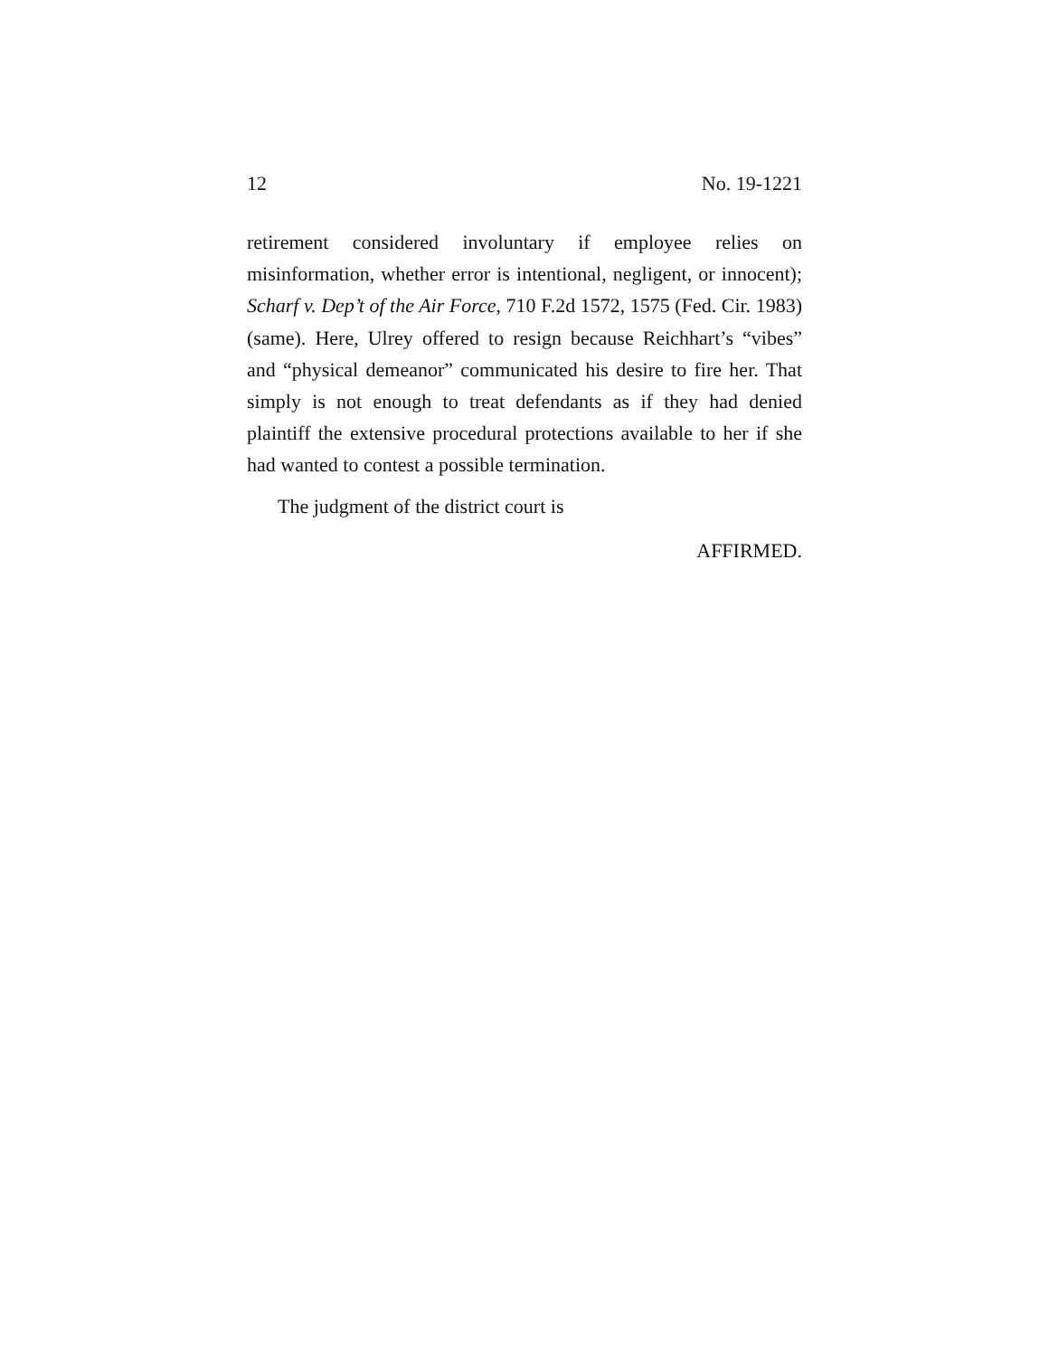12 No. 19-1221
retirement considered involuntary if employee relies on misinformation, whether error is intentional, negligent, or innocent); Scharf v. Dep’t of the Air Force, 710 F.2d 1572, 1575 (Fed. Cir. 1983) (same). Here, Ulrey offered to resign because Reichhart’s “vibes” and “physical demeanor” communicated his desire to fire her. That simply is not enough to treat defendants as if they had denied plaintiff the extensive procedural protections available to her if she had wanted to contest a possible termination.
The judgment of the district court is
AFFIRMED.